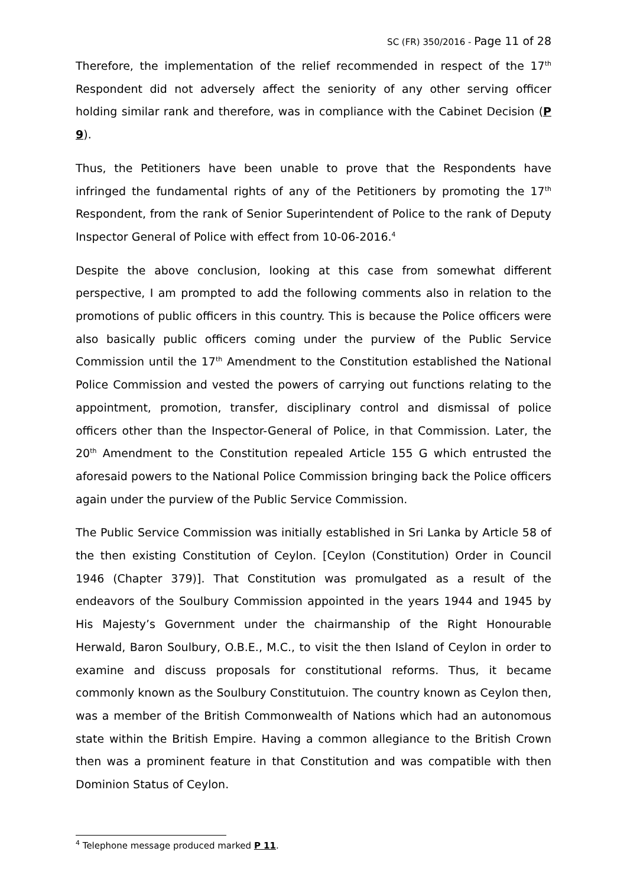SC (FR) 350/2016 - Page 11 of 28
Therefore, the implementation of the relief recommended in respect of the 17<sup>th</sup> Respondent did not adversely affect the seniority of any other serving officer holding similar rank and therefore, was in compliance with the Cabinet Decision (P 9).
Thus, the Petitioners have been unable to prove that the Respondents have infringed the fundamental rights of any of the Petitioners by promoting the 17<sup>th</sup> Respondent, from the rank of Senior Superintendent of Police to the rank of Deputy Inspector General of Police with effect from 10-06-2016.<sup>4</sup>
Despite the above conclusion, looking at this case from somewhat different perspective, I am prompted to add the following comments also in relation to the promotions of public officers in this country. This is because the Police officers were also basically public officers coming under the purview of the Public Service Commission until the 17<sup>th</sup> Amendment to the Constitution established the National Police Commission and vested the powers of carrying out functions relating to the appointment, promotion, transfer, disciplinary control and dismissal of police officers other than the Inspector-General of Police, in that Commission. Later, the 20<sup>th</sup> Amendment to the Constitution repealed Article 155 G which entrusted the aforesaid powers to the National Police Commission bringing back the Police officers again under the purview of the Public Service Commission.
The Public Service Commission was initially established in Sri Lanka by Article 58 of the then existing Constitution of Ceylon. [Ceylon (Constitution) Order in Council 1946 (Chapter 379)]. That Constitution was promulgated as a result of the endeavors of the Soulbury Commission appointed in the years 1944 and 1945 by His Majesty’s Government under the chairmanship of the Right Honourable Herwald, Baron Soulbury, O.B.E., M.C., to visit the then Island of Ceylon in order to examine and discuss proposals for constitutional reforms. Thus, it became commonly known as the Soulbury Constitutuion. The country known as Ceylon then, was a member of the British Commonwealth of Nations which had an autonomous state within the British Empire. Having a common allegiance to the British Crown then was a prominent feature in that Constitution and was compatible with then Dominion Status of Ceylon.
<sup>4</sup> Telephone message produced marked P 11.